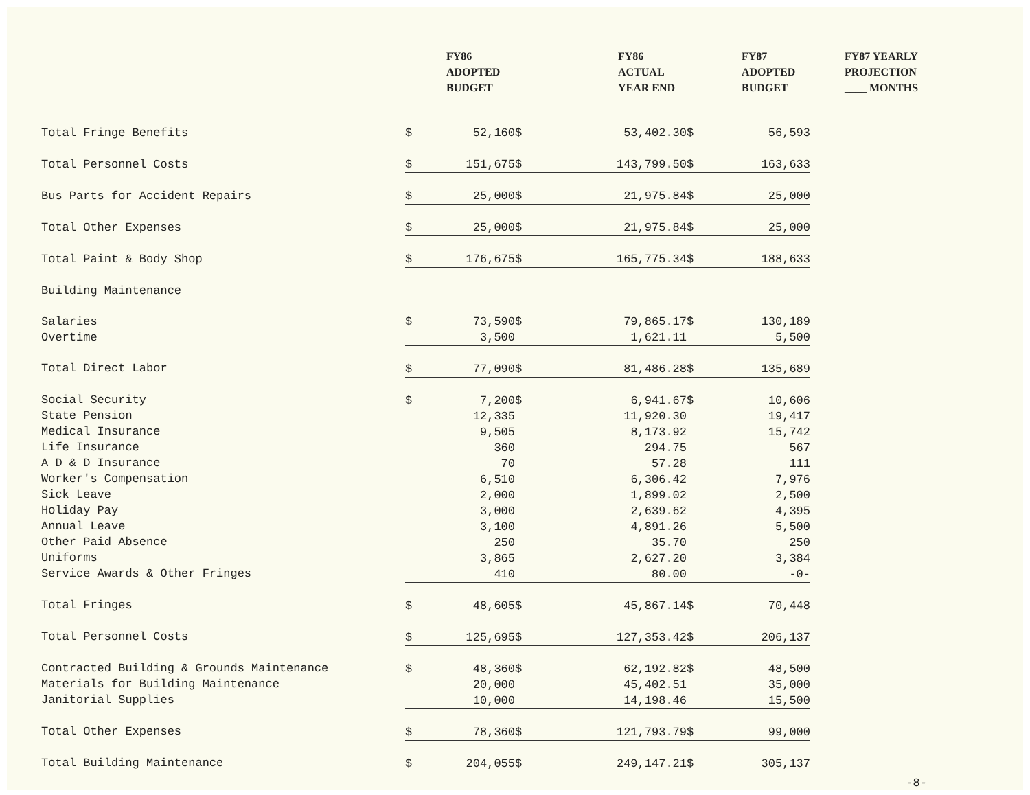| | FY86 ADOPTED BUDGET | FY86 ACTUAL YEAR END | FY87 ADOPTED BUDGET | FY87 YEARLY PROJECTION ____ MONTHS |
| --- | --- | --- | --- | --- |
| Total Fringe Benefits | $ 52,160 | $ 53,402.30 | $ 56,593 | |
| Total Personnel Costs | $ 151,675 | $ 143,799.50 | $ 163,633 | |
| Bus Parts for Accident Repairs | $ 25,000 | $ 21,975.84 | $ 25,000 | |
| Total Other Expenses | $ 25,000 | $ 21,975.84 | $ 25,000 | |
| Total Paint & Body Shop | $ 176,675 | $ 165,775.34 | $ 188,633 | |
| Building Maintenance | | | | |
| Salaries Overtime | $ 73,590 3,500 | $ 79,865.17 1,621.11 | $ 130,189 5,500 | |
| Total Direct Labor | $ 77,090 | $ 81,486.28 | $ 135,689 | |
| Social Security State Pension Medical Insurance Life Insurance A D & D Insurance Worker's Compensation Sick Leave Holiday Pay Annual Leave Other Paid Absence Uniforms Service Awards & Other Fringes | $ 7,200 12,335 9,505 360 70 6,510 2,000 3,000 3,100 250 3,865 410 | $ 6,941.67 11,920.30 8,173.92 294.75 57.28 6,306.42 1,899.02 2,639.62 4,891.26 35.70 2,627.20 80.00 | $ 10,606 19,417 15,742 567 111 7,976 2,500 4,395 5,500 250 3,384 -0- | |
| Total Fringes | $ 48,605 | $ 45,867.14 | $ 70,448 | |
| Total Personnel Costs | $ 125,695 | $ 127,353.42 | $ 206,137 | |
| Contracted Building & Grounds Maintenance Materials for Building Maintenance Janitorial Supplies | $ 48,360 20,000 10,000 | $ 62,192.82 45,402.51 14,198.46 | $ 48,500 35,000 15,500 | |
| Total Other Expenses | $ 78,360 | $ 121,793.79 | $ 99,000 | |
| Total Building Maintenance | $ 204,055 | $ 249,147.21 | $ 305,137 | |
-8-